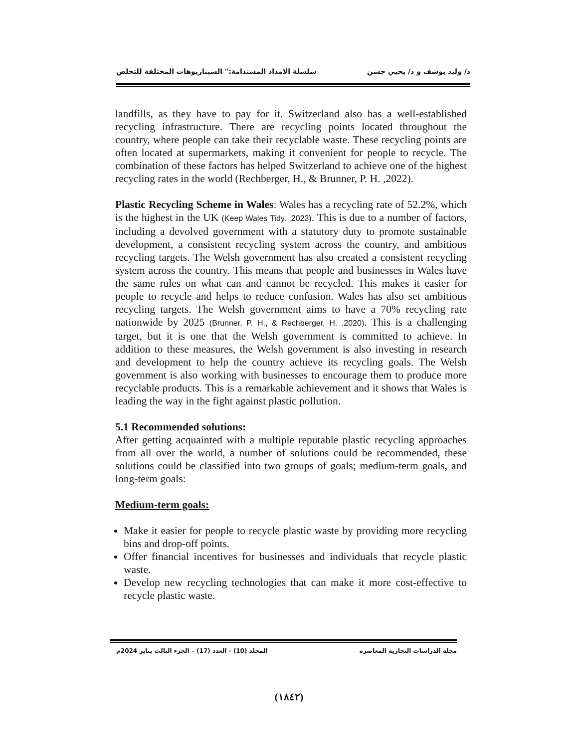د/ وليد يوسف و د/ يحيي حسن سلسلة الامداد المستدامة:" السيناريوهات المختلفة للتخلص
landfills, as they have to pay for it. Switzerland also has a well-established recycling infrastructure. There are recycling points located throughout the country, where people can take their recyclable waste. These recycling points are often located at supermarkets, making it convenient for people to recycle. The combination of these factors has helped Switzerland to achieve one of the highest recycling rates in the world (Rechberger, H., & Brunner, P. H. ,2022).
Plastic Recycling Scheme in Wales: Wales has a recycling rate of 52.2%, which is the highest in the UK (Keep Wales Tidy. ,2023). This is due to a number of factors, including a devolved government with a statutory duty to promote sustainable development, a consistent recycling system across the country, and ambitious recycling targets. The Welsh government has also created a consistent recycling system across the country. This means that people and businesses in Wales have the same rules on what can and cannot be recycled. This makes it easier for people to recycle and helps to reduce confusion. Wales has also set ambitious recycling targets. The Welsh government aims to have a 70% recycling rate nationwide by 2025 (Brunner, P. H., & Rechberger, H. ,2020). This is a challenging target, but it is one that the Welsh government is committed to achieve. In addition to these measures, the Welsh government is also investing in research and development to help the country achieve its recycling goals. The Welsh government is also working with businesses to encourage them to produce more recyclable products. This is a remarkable achievement and it shows that Wales is leading the way in the fight against plastic pollution.
5.1 Recommended solutions:
After getting acquainted with a multiple reputable plastic recycling approaches from all over the world, a number of solutions could be recommended, these solutions could be classified into two groups of goals; medium-term goals, and long-term goals:
Medium-term goals:
Make it easier for people to recycle plastic waste by providing more recycling bins and drop-off points.
Offer financial incentives for businesses and individuals that recycle plastic waste.
Develop new recycling technologies that can make it more cost-effective to recycle plastic waste.
مجلة الدراسات التجارية المعاصرة المجلد (10) - العدد (17) – الجزء الثالث يناير 2024م
(١٨٤٢)